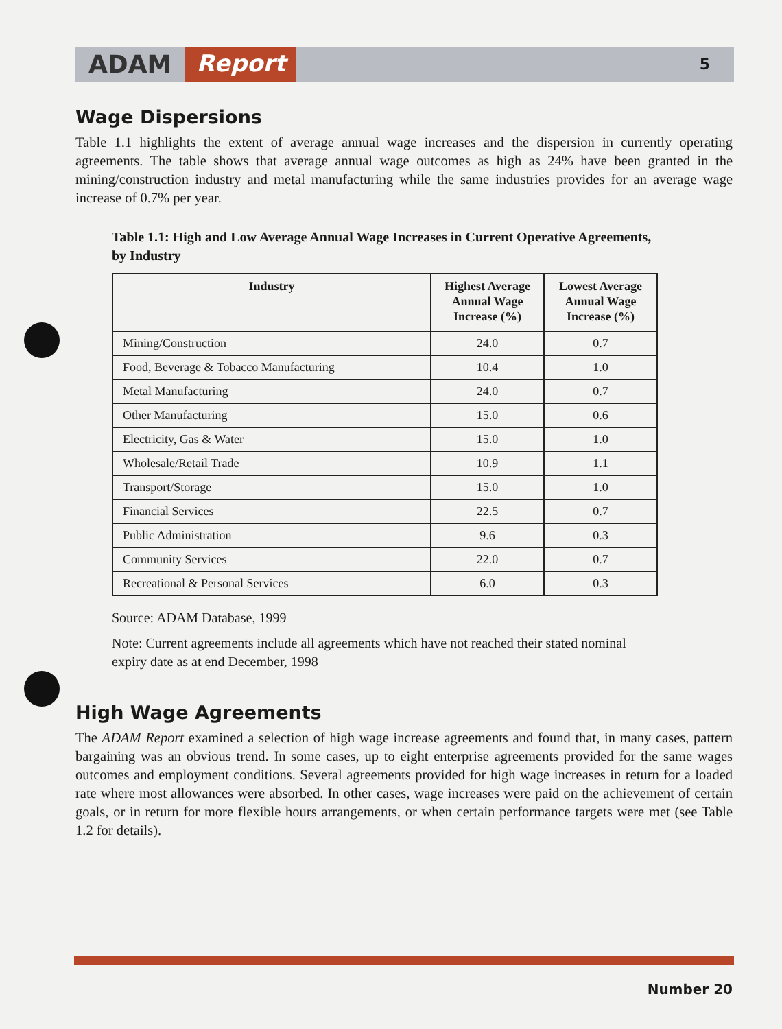ADAM Report 5
Wage Dispersions
Table 1.1 highlights the extent of average annual wage increases and the dispersion in currently operating agreements. The table shows that average annual wage outcomes as high as 24% have been granted in the mining/construction industry and metal manufacturing while the same industries provides for an average wage increase of 0.7% per year.
Table 1.1: High and Low Average Annual Wage Increases in Current Operative Agreements, by Industry
| Industry | Highest Average Annual Wage Increase (%) | Lowest Average Annual Wage Increase (%) |
| --- | --- | --- |
| Mining/Construction | 24.0 | 0.7 |
| Food, Beverage & Tobacco Manufacturing | 10.4 | 1.0 |
| Metal Manufacturing | 24.0 | 0.7 |
| Other Manufacturing | 15.0 | 0.6 |
| Electricity, Gas & Water | 15.0 | 1.0 |
| Wholesale/Retail Trade | 10.9 | 1.1 |
| Transport/Storage | 15.0 | 1.0 |
| Financial Services | 22.5 | 0.7 |
| Public Administration | 9.6 | 0.3 |
| Community Services | 22.0 | 0.7 |
| Recreational & Personal Services | 6.0 | 0.3 |
Source: ADAM Database, 1999
Note: Current agreements include all agreements which have not reached their stated nominal expiry date as at end December, 1998
High Wage Agreements
The ADAM Report examined a selection of high wage increase agreements and found that, in many cases, pattern bargaining was an obvious trend. In some cases, up to eight enterprise agreements provided for the same wages outcomes and employment conditions. Several agreements provided for high wage increases in return for a loaded rate where most allowances were absorbed. In other cases, wage increases were paid on the achievement of certain goals, or in return for more flexible hours arrangements, or when certain performance targets were met (see Table 1.2 for details).
Number 20